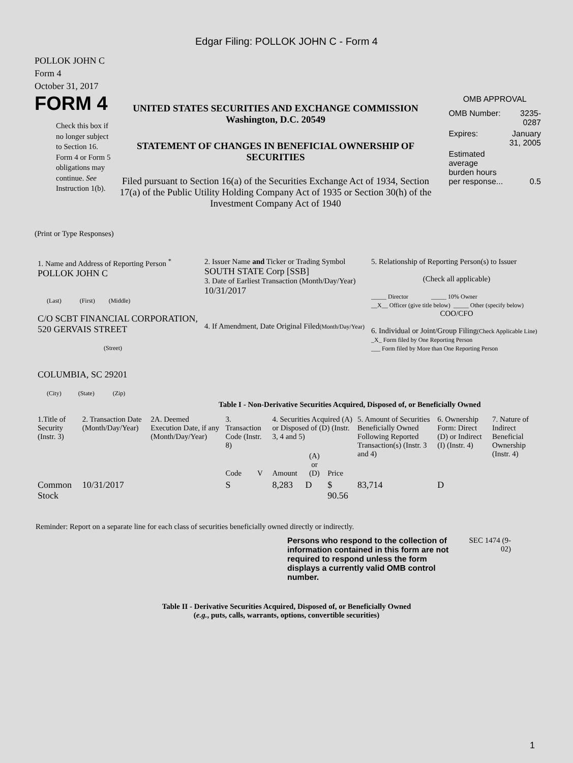Edgar Filing: POLLOK JOHN C - Form 4
POLLOK JOHN C
Form 4
October 31, 2017
FORM 4
Check this box if no longer subject to Section 16. Form 4 or Form 5 obligations may continue. See Instruction 1(b).
UNITED STATES SECURITIES AND EXCHANGE COMMISSION
Washington, D.C. 20549
STATEMENT OF CHANGES IN BENEFICIAL OWNERSHIP OF SECURITIES
Filed pursuant to Section 16(a) of the Securities Exchange Act of 1934, Section 17(a) of the Public Utility Holding Company Act of 1935 or Section 30(h) of the Investment Company Act of 1940
OMB APPROVAL
| OMB Number: | 3235-0287 |
| Expires: | January 31, 2005 |
| Estimated average burden hours per response... | 0.5 |
(Print or Type Responses)
| 1. Name and Address of Reporting Person <sup>*</sup> POLLOK JOHN C (Last) (First) (Middle) C/O SCBT FINANCIAL CORPORATION, 520 GERVAIS STREET (Street) COLUMBIA, SC 29201 (City) (State) (Zip) | 2. Issuer Name and Ticker or Trading Symbol SOUTH STATE Corp [SSB] 3. Date of Earliest Transaction (Month/Day/Year) 10/31/2017 4. If Amendment, Date Original Filed (Month/Day/Year) | 5. Relationship of Reporting Person(s) to Issuer (Check all applicable) _____ Director _____ 10% Owner __X__ Officer (give title below) _____ Other (specify below) COO/CFO 6. Individual or Joint/Group Filing (Check Applicable Line) _X_ Form filed by One Reporting Person ___ Form filed by More than One Reporting Person |
Table I - Non-Derivative Securities Acquired, Disposed of, or Beneficially Owned
| 1.Title of Security (Instr. 3) | 2. Transaction Date (Month/Day/Year) | 2A. Deemed Execution Date, if any (Month/Day/Year) | 3. Transaction Code (Instr. 8) | | 4. Securities Acquired (A) or Disposed of (D) (Instr. 3, 4 and 5) | | | 5. Amount of Securities Beneficially Owned Following Reported Transaction(s) (Instr. 3 and 4) | 6. Ownership Form: Direct (D) or Indirect (I) (Instr. 4) | 7. Nature of Indirect Beneficial Ownership (Instr. 4) |
| --- | --- | --- | --- | --- | --- | --- | --- | --- | --- | --- |
| | | | Code | V | Amount | (A) or (D) | Price | | | |
| Common Stock | 10/31/2017 | | S | | 8,283 | D | $ 90.56 | 83,714 | D | |
Reminder: Report on a separate line for each class of securities beneficially owned directly or indirectly.
Persons who respond to the collection of information contained in this form are not required to respond unless the form displays a currently valid OMB control number.
SEC 1474 (9-02)
Table II - Derivative Securities Acquired, Disposed of, or Beneficially Owned
(e.g., puts, calls, warrants, options, convertible securities)
1